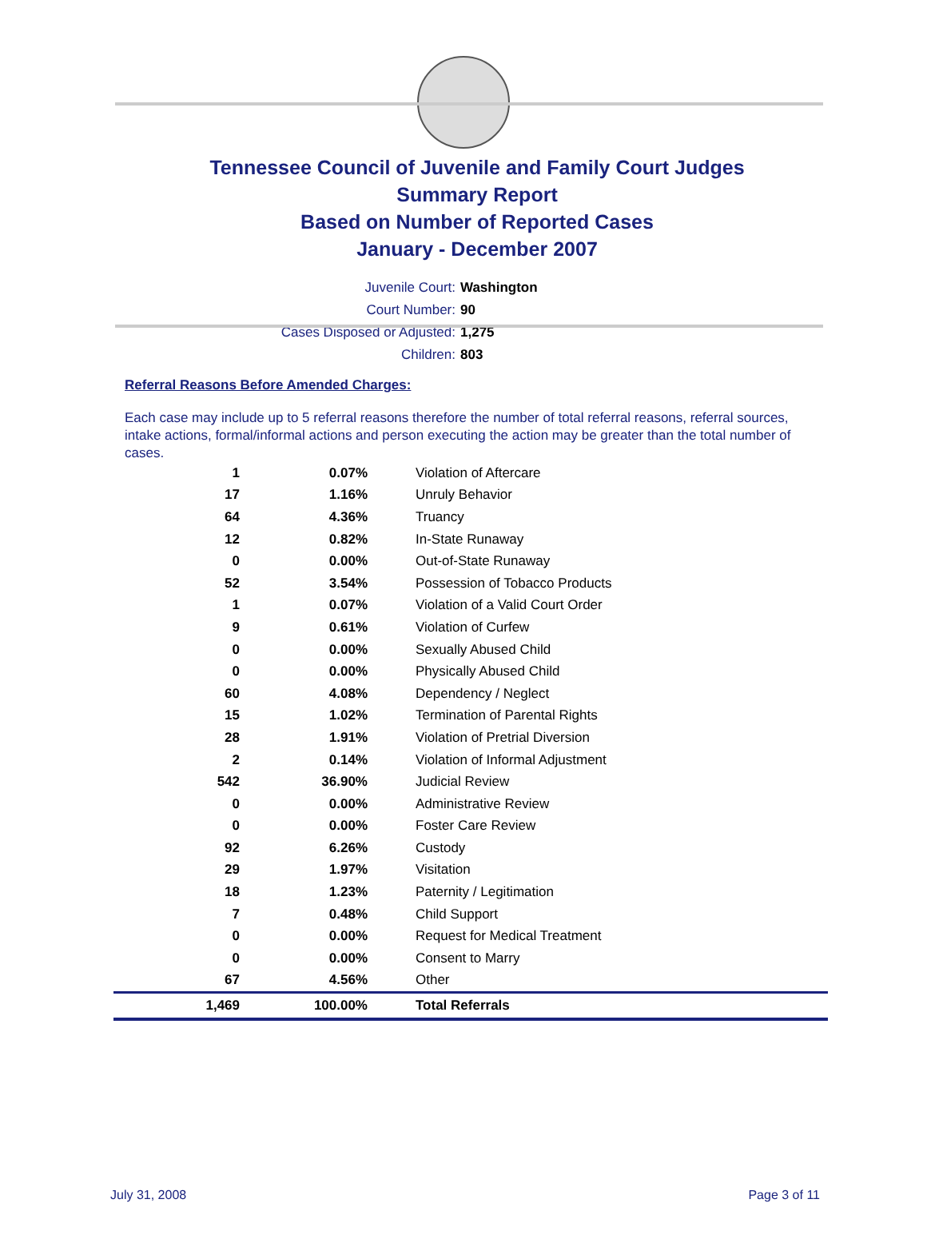Tennessee Council of Juvenile and Family Court Judges
Summary Report
Based on Number of Reported Cases
January - December 2007
Juvenile Court: Washington
Court Number: 90
Cases Disposed or Adjusted: 1,275
Children: 803
Referral Reasons Before Amended Charges:
Each case may include up to 5 referral reasons therefore the number of total referral reasons, referral sources, intake actions, formal/informal actions and person executing the action may be greater than the total number of cases.
| 1 | 0.07% | Violation of Aftercare |
| 17 | 1.16% | Unruly Behavior |
| 64 | 4.36% | Truancy |
| 12 | 0.82% | In-State Runaway |
| 0 | 0.00% | Out-of-State Runaway |
| 52 | 3.54% | Possession of Tobacco Products |
| 1 | 0.07% | Violation of a Valid Court Order |
| 9 | 0.61% | Violation of Curfew |
| 0 | 0.00% | Sexually Abused Child |
| 0 | 0.00% | Physically Abused Child |
| 60 | 4.08% | Dependency / Neglect |
| 15 | 1.02% | Termination of Parental Rights |
| 28 | 1.91% | Violation of Pretrial Diversion |
| 2 | 0.14% | Violation of Informal Adjustment |
| 542 | 36.90% | Judicial Review |
| 0 | 0.00% | Administrative Review |
| 0 | 0.00% | Foster Care Review |
| 92 | 6.26% | Custody |
| 29 | 1.97% | Visitation |
| 18 | 1.23% | Paternity / Legitimation |
| 7 | 0.48% | Child Support |
| 0 | 0.00% | Request for Medical Treatment |
| 0 | 0.00% | Consent to Marry |
| 67 | 4.56% | Other |
| 1,469 | 100.00% | Total Referrals |
July 31, 2008 Page 3 of 11